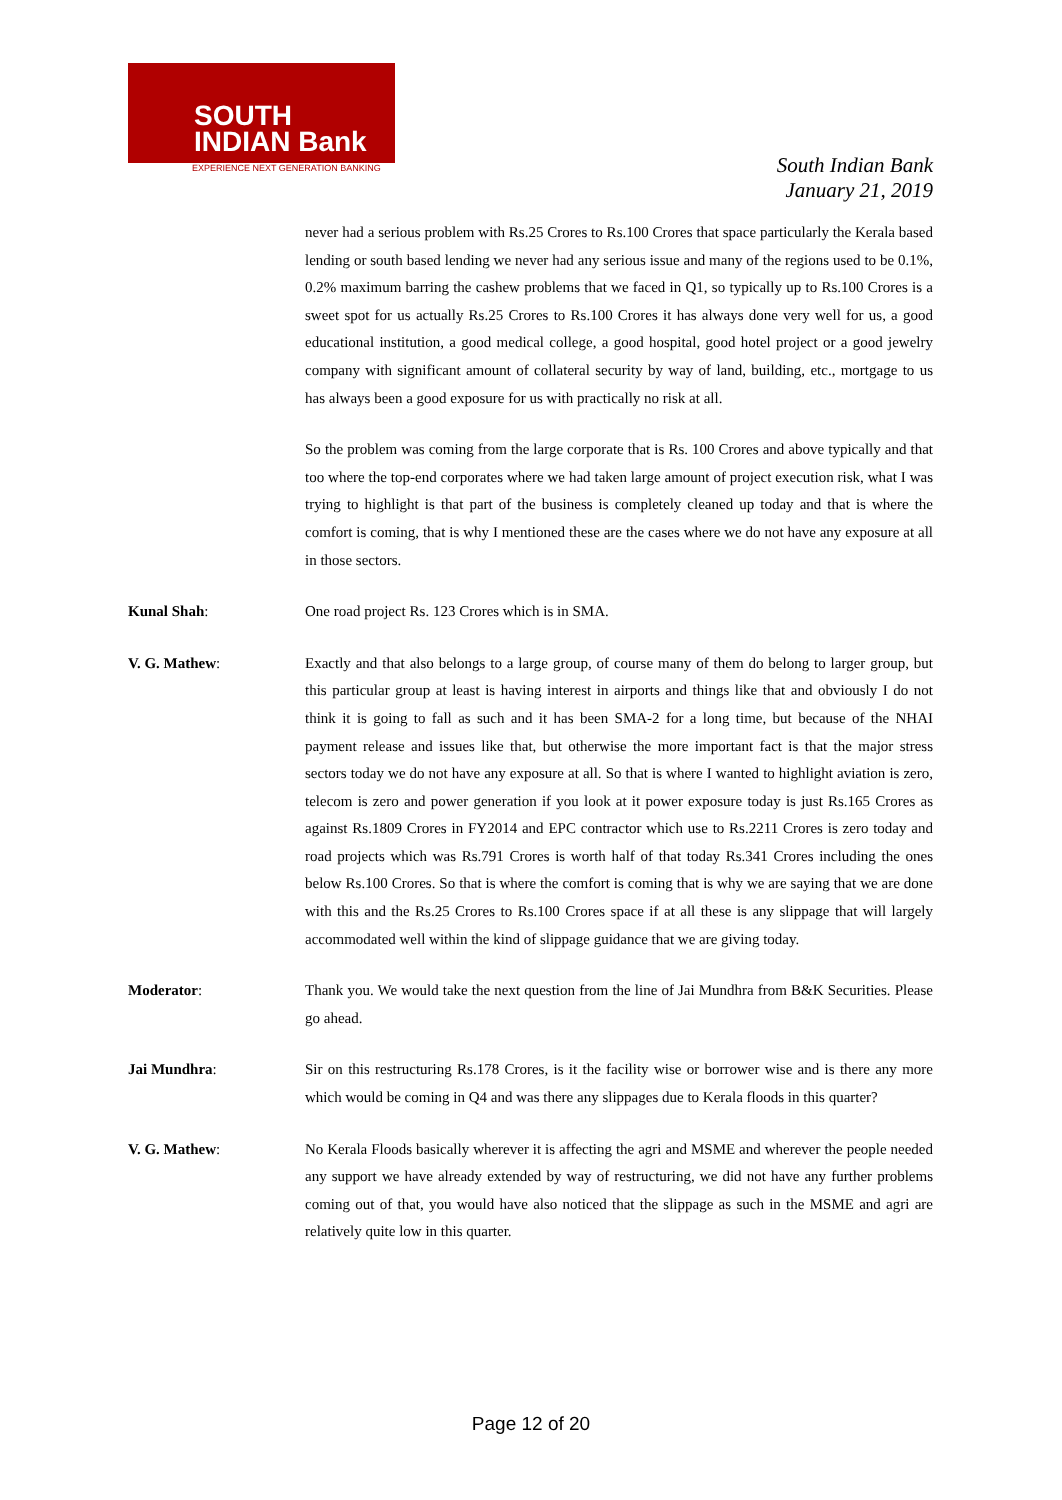SOUTH
INDIAN Bank
EXPERIENCE NEXT GENERATION BANKING
South Indian Bank
January 21, 2019
never had a serious problem with Rs.25 Crores to Rs.100 Crores that space particularly the Kerala based lending or south based lending we never had any serious issue and many of the regions used to be 0.1%, 0.2% maximum barring the cashew problems that we faced in Q1, so typically up to Rs.100 Crores is a sweet spot for us actually Rs.25 Crores to Rs.100 Crores it has always done very well for us, a good educational institution, a good medical college, a good hospital, good hotel project or a good jewelry company with significant amount of collateral security by way of land, building, etc., mortgage to us has always been a good exposure for us with practically no risk at all.
So the problem was coming from the large corporate that is Rs. 100 Crores and above typically and that too where the top-end corporates where we had taken large amount of project execution risk, what I was trying to highlight is that part of the business is completely cleaned up today and that is where the comfort is coming, that is why I mentioned these are the cases where we do not have any exposure at all in those sectors.
Kunal Shah: One road project Rs. 123 Crores which is in SMA.
V. G. Mathew: Exactly and that also belongs to a large group, of course many of them do belong to larger group, but this particular group at least is having interest in airports and things like that and obviously I do not think it is going to fall as such and it has been SMA-2 for a long time, but because of the NHAI payment release and issues like that, but otherwise the more important fact is that the major stress sectors today we do not have any exposure at all. So that is where I wanted to highlight aviation is zero, telecom is zero and power generation if you look at it power exposure today is just Rs.165 Crores as against Rs.1809 Crores in FY2014 and EPC contractor which use to Rs.2211 Crores is zero today and road projects which was Rs.791 Crores is worth half of that today Rs.341 Crores including the ones below Rs.100 Crores. So that is where the comfort is coming that is why we are saying that we are done with this and the Rs.25 Crores to Rs.100 Crores space if at all these is any slippage that will largely accommodated well within the kind of slippage guidance that we are giving today.
Moderator: Thank you. We would take the next question from the line of Jai Mundhra from B&K Securities. Please go ahead.
Jai Mundhra: Sir on this restructuring Rs.178 Crores, is it the facility wise or borrower wise and is there any more which would be coming in Q4 and was there any slippages due to Kerala floods in this quarter?
V. G. Mathew: No Kerala Floods basically wherever it is affecting the agri and MSME and wherever the people needed any support we have already extended by way of restructuring, we did not have any further problems coming out of that, you would have also noticed that the slippage as such in the MSME and agri are relatively quite low in this quarter.
Page 12 of 20